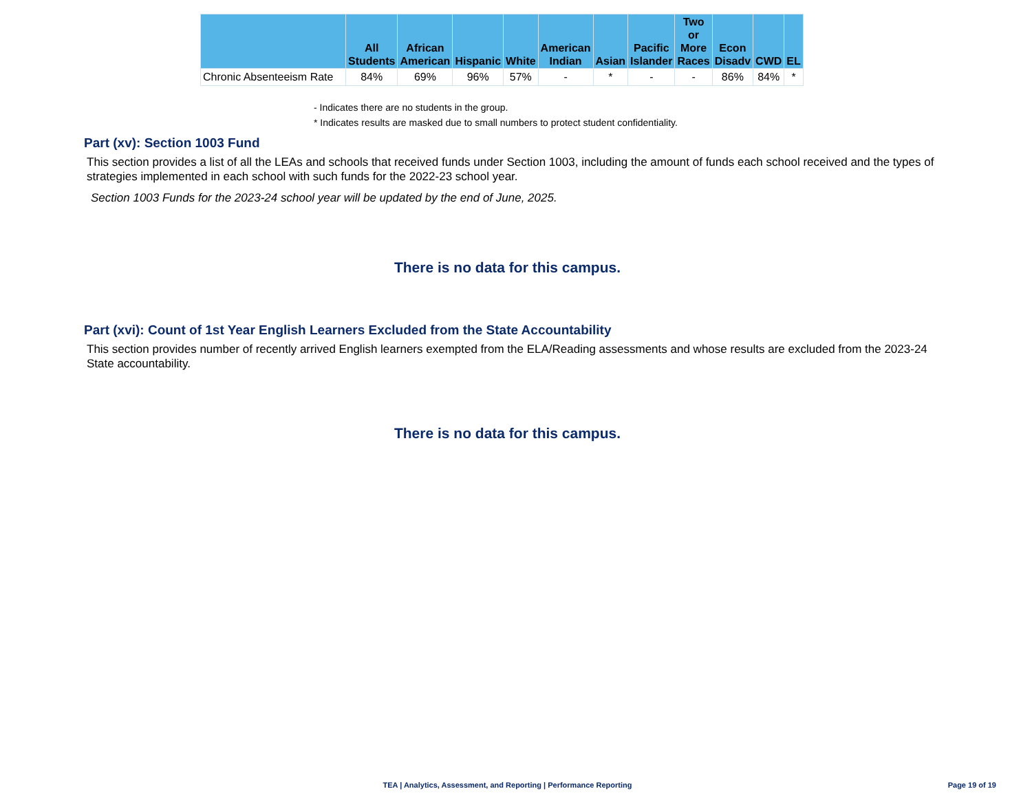| | All Students | African American | Hispanic | White | American Indian | Asian | Pacific Islander | Two or More Races | Econ Disadv | CWD | EL |
| --- | --- | --- | --- | --- | --- | --- | --- | --- | --- | --- | --- |
| Chronic Absenteeism Rate | 84% | 69% | 96% | 57% | - | * | - | - | 86% | 84% | * |
- Indicates there are no students in the group.
* Indicates results are masked due to small numbers to protect student confidentiality.
Part (xv): Section 1003 Fund
This section provides a list of all the LEAs and schools that received funds under Section 1003, including the amount of funds each school received and the types of strategies implemented in each school with such funds for the 2022-23 school year.
Section 1003 Funds for the 2023-24 school year will be updated by the end of June, 2025.
There is no data for this campus.
Part (xvi): Count of 1st Year English Learners Excluded from the State Accountability
This section provides number of recently arrived English learners exempted from the ELA/Reading assessments and whose results are excluded from the 2023-24 State accountability.
There is no data for this campus.
TEA | Analytics, Assessment, and Reporting | Performance Reporting Page 19 of 19